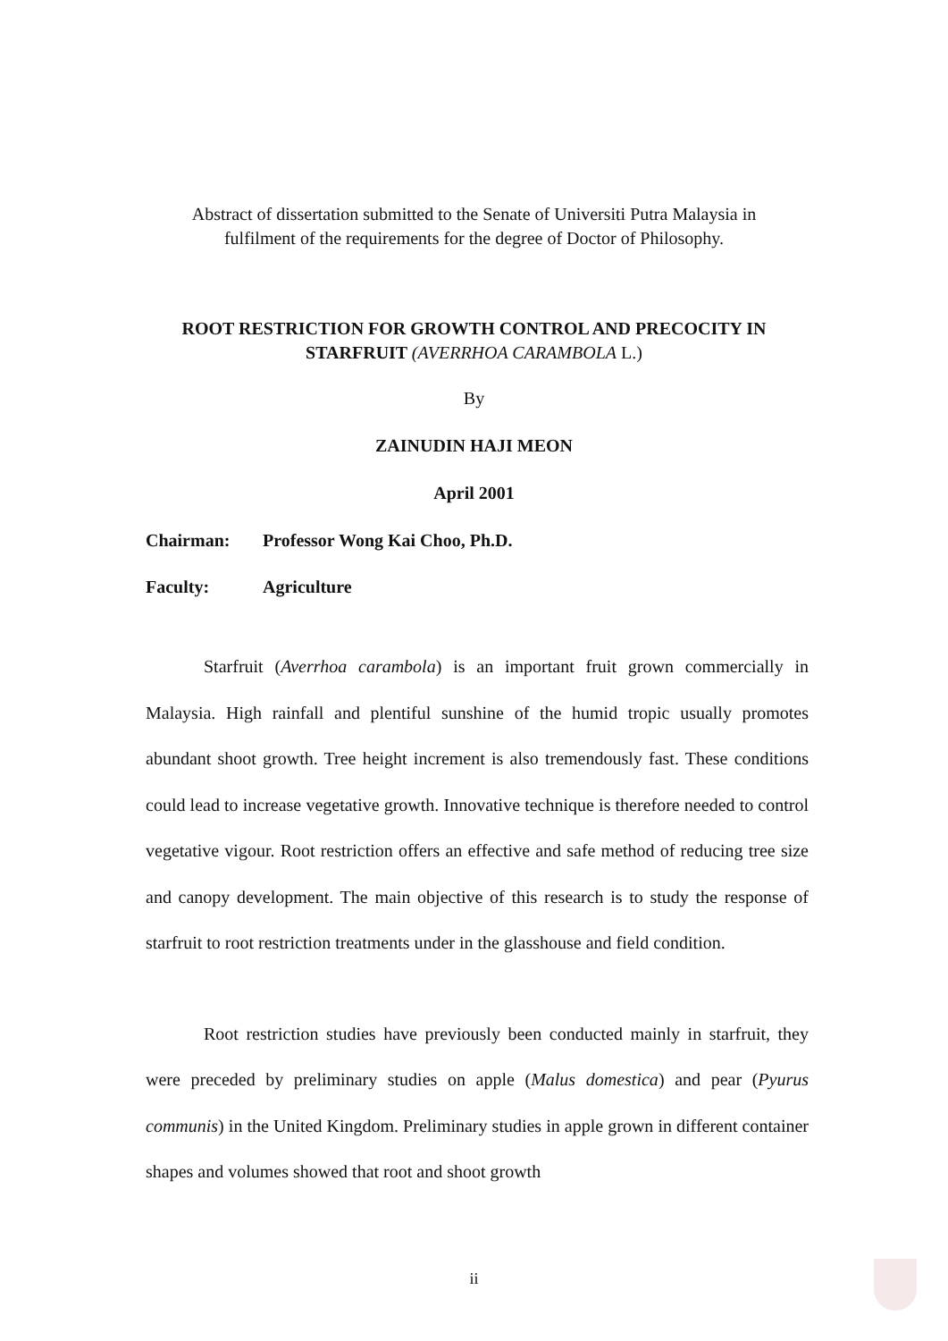Abstract of dissertation submitted to the Senate of Universiti Putra Malaysia in
fulfilment of the requirements for the degree of Doctor of Philosophy.
ROOT RESTRICTION FOR GROWTH CONTROL AND PRECOCITY IN
STARFRUIT (AVERRHOA CARAMBOLA L.)
By
ZAINUDIN HAJI MEON
April 2001
Chairman: Professor Wong Kai Choo, Ph.D.
Faculty: Agriculture
Starfruit (Averrhoa carambola) is an important fruit grown commercially in Malaysia. High rainfall and plentiful sunshine of the humid tropic usually promotes abundant shoot growth. Tree height increment is also tremendously fast. These conditions could lead to increase vegetative growth. Innovative technique is therefore needed to control vegetative vigour. Root restriction offers an effective and safe method of reducing tree size and canopy development. The main objective of this research is to study the response of starfruit to root restriction treatments under in the glasshouse and field condition.
Root restriction studies have previously been conducted mainly in starfruit, they were preceded by preliminary studies on apple (Malus domestica) and pear (Pyurus communis) in the United Kingdom. Preliminary studies in apple grown in different container shapes and volumes showed that root and shoot growth
ii